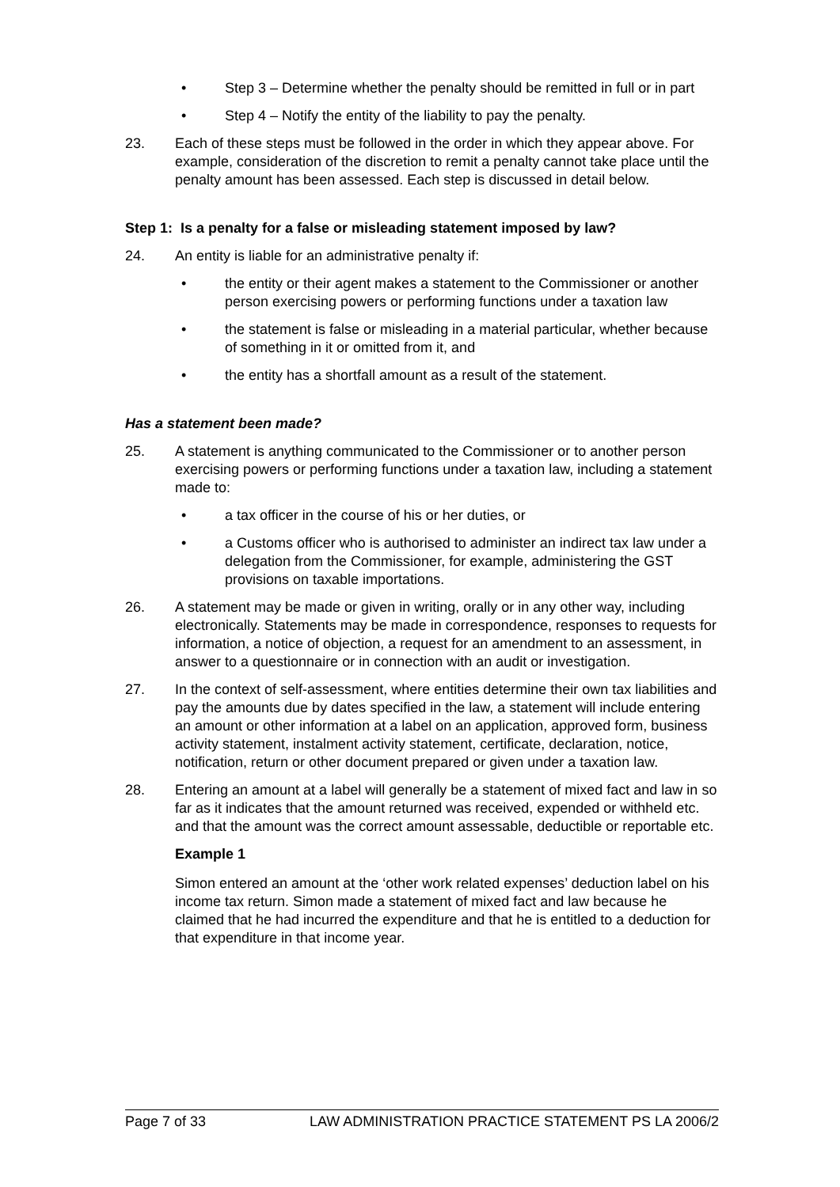• Step 3 – Determine whether the penalty should be remitted in full or in part
• Step 4 – Notify the entity of the liability to pay the penalty.
23. Each of these steps must be followed in the order in which they appear above. For example, consideration of the discretion to remit a penalty cannot take place until the penalty amount has been assessed. Each step is discussed in detail below.
Step 1: Is a penalty for a false or misleading statement imposed by law?
24. An entity is liable for an administrative penalty if:
• the entity or their agent makes a statement to the Commissioner or another person exercising powers or performing functions under a taxation law
• the statement is false or misleading in a material particular, whether because of something in it or omitted from it, and
• the entity has a shortfall amount as a result of the statement.
Has a statement been made?
25. A statement is anything communicated to the Commissioner or to another person exercising powers or performing functions under a taxation law, including a statement made to:
• a tax officer in the course of his or her duties, or
• a Customs officer who is authorised to administer an indirect tax law under a delegation from the Commissioner, for example, administering the GST provisions on taxable importations.
26. A statement may be made or given in writing, orally or in any other way, including electronically. Statements may be made in correspondence, responses to requests for information, a notice of objection, a request for an amendment to an assessment, in answer to a questionnaire or in connection with an audit or investigation.
27. In the context of self-assessment, where entities determine their own tax liabilities and pay the amounts due by dates specified in the law, a statement will include entering an amount or other information at a label on an application, approved form, business activity statement, instalment activity statement, certificate, declaration, notice, notification, return or other document prepared or given under a taxation law.
28. Entering an amount at a label will generally be a statement of mixed fact and law in so far as it indicates that the amount returned was received, expended or withheld etc. and that the amount was the correct amount assessable, deductible or reportable etc.
Example 1
Simon entered an amount at the ‘other work related expenses’ deduction label on his income tax return. Simon made a statement of mixed fact and law because he claimed that he had incurred the expenditure and that he is entitled to a deduction for that expenditure in that income year.
Page 7 of 33 LAW ADMINISTRATION PRACTICE STATEMENT PS LA 2006/2